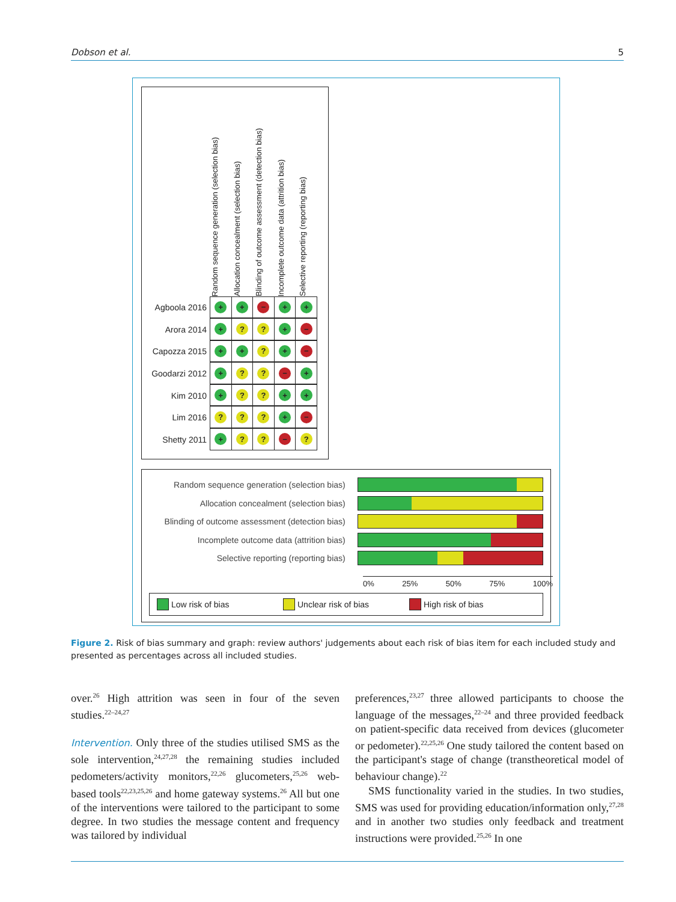Dobson et al. 5
Random sequence generation (selection bias)
Allocation concealment (selection bias)
Blinding of outcome assessment (detection bias)
Incomplete outcome data (attrition bias)
Selective reporting (reporting bias)
Agboola 2016 + + − + +
Arora 2014 +?? + −
Capozza 2015 + +? + −
Goodarzi 2012 +?? − +
Kim 2010 +?? + +
Lim 2016??? + −
Shetty 2011 +?? −?
Random sequence generation (selection bias)
Allocation concealment (selection bias)
Blinding of outcome assessment (detection bias)
Incomplete outcome data (attrition bias)
Selective reporting (reporting bias)
0% 25% 50% 75% 100%
Low risk of bias Unclear risk of bias High risk of bias
Figure 2. Risk of bias summary and graph: review authors' judgements about each risk of bias item for each included study and presented as percentages across all included studies.
over.<sup>26</sup> High attrition was seen in four of the seven studies.<sup>22–24,27</sup>
Intervention. Only three of the studies utilised SMS as the sole intervention,<sup>24,27,28</sup> the remaining studies included pedometers/activity monitors,<sup>22,26</sup> glucometers,<sup>25,26</sup> web-based tools<sup>22,23,25,26</sup> and home gateway systems.<sup>26</sup> All but one of the interventions were tailored to the participant to some degree. In two studies the message content and frequency was tailored by individual
preferences,<sup>23,27</sup> three allowed participants to choose the language of the messages,<sup>22–24</sup> and three provided feedback on patient-specific data received from devices (glucometer or pedometer).<sup>22,25,26</sup> One study tailored the content based on the participant's stage of change (transtheoretical model of behaviour change).<sup>22</sup>
SMS functionality varied in the studies. In two studies, SMS was used for providing education/information only,<sup>27,28</sup> and in another two studies only feedback and treatment instructions were provided.<sup>25,26</sup> In one